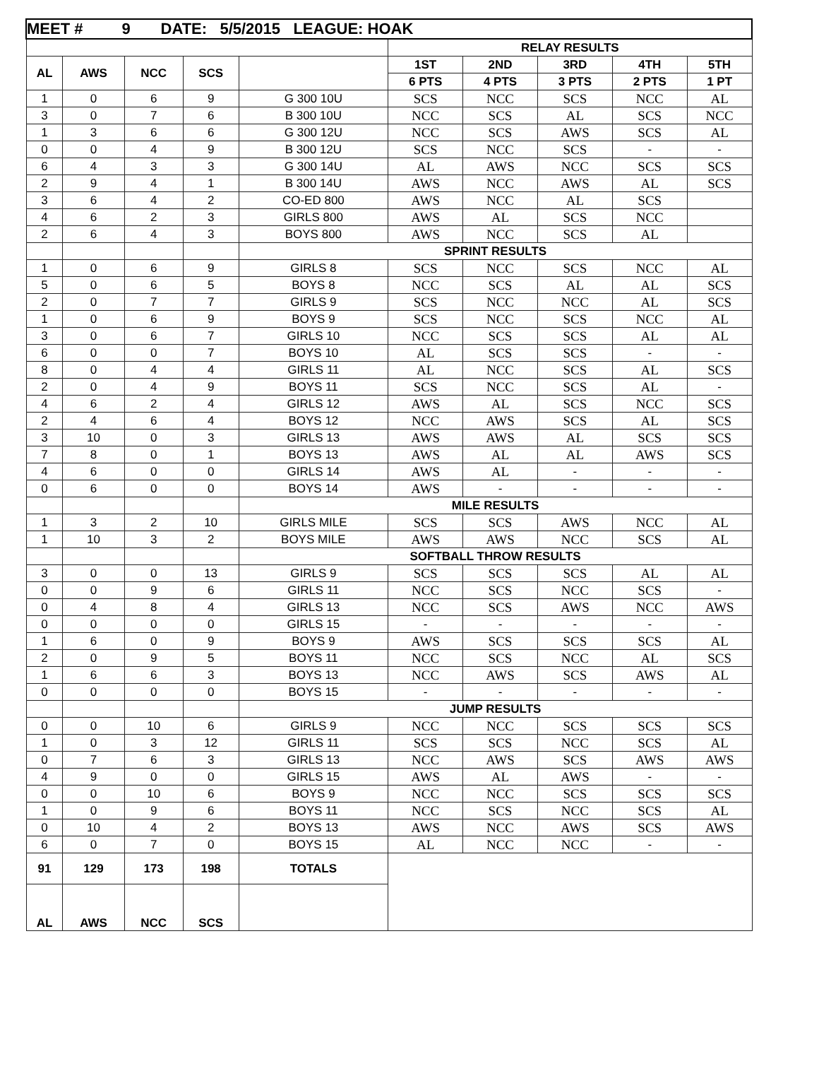| MEET # 9 DATE: 5/5/2015 LEAGUE: HOAK | | | | | | | | | |
| --- | --- | --- | --- | --- | --- | --- | --- | --- | --- |
| | | | | | RELAY RESULTS | | | | |
| AL | AWS | NCC | SCS | | 1ST | 2ND | 3RD | 4TH | 5TH |
| | | | | | 6 PTS | 4 PTS | 3 PTS | 2 PTS | 1 PT |
| 1 | 0 | 6 | 9 | G 300 10U | SCS | NCC | SCS | NCC | AL |
| 3 | 0 | 7 | 6 | B 300 10U | NCC | SCS | AL | SCS | NCC |
| 1 | 3 | 6 | 6 | G 300 12U | NCC | SCS | AWS | SCS | AL |
| 0 | 0 | 4 | 9 | B 300 12U | SCS | NCC | SCS | - | - |
| 6 | 4 | 3 | 3 | G 300 14U | AL | AWS | NCC | SCS | SCS |
| 2 | 9 | 4 | 1 | B 300 14U | AWS | NCC | AWS | AL | SCS |
| 3 | 6 | 4 | 2 | CO-ED 800 | AWS | NCC | AL | SCS | |
| 4 | 6 | 2 | 3 | GIRLS 800 | AWS | AL | SCS | NCC | |
| 2 | 6 | 4 | 3 | BOYS 800 | AWS | NCC | SCS | AL | |
| | | | | SPRINT RESULTS | | | | | |
| 1 | 0 | 6 | 9 | GIRLS 8 | SCS | NCC | SCS | NCC | AL |
| 5 | 0 | 6 | 5 | BOYS 8 | NCC | SCS | AL | AL | SCS |
| 2 | 0 | 7 | 7 | GIRLS 9 | SCS | NCC | NCC | AL | SCS |
| 1 | 0 | 6 | 9 | BOYS 9 | SCS | NCC | SCS | NCC | AL |
| 3 | 0 | 6 | 7 | GIRLS 10 | NCC | SCS | SCS | AL | AL |
| 6 | 0 | 0 | 7 | BOYS 10 | AL | SCS | SCS | - | - |
| 8 | 0 | 4 | 4 | GIRLS 11 | AL | NCC | SCS | AL | SCS |
| 2 | 0 | 4 | 9 | BOYS 11 | SCS | NCC | SCS | AL | - |
| 4 | 6 | 2 | 4 | GIRLS 12 | AWS | AL | SCS | NCC | SCS |
| 2 | 4 | 6 | 4 | BOYS 12 | NCC | AWS | SCS | AL | SCS |
| 3 | 10 | 0 | 3 | GIRLS 13 | AWS | AWS | AL | SCS | SCS |
| 7 | 8 | 0 | 1 | BOYS 13 | AWS | AL | AL | AWS | SCS |
| 4 | 6 | 0 | 0 | GIRLS 14 | AWS | AL | - | - | - |
| 0 | 6 | 0 | 0 | BOYS 14 | AWS | - | - | - | - |
| | | | | MILE RESULTS | | | | | |
| 1 | 3 | 2 | 10 | GIRLS MILE | SCS | SCS | AWS | NCC | AL |
| 1 | 10 | 3 | 2 | BOYS MILE | AWS | AWS | NCC | SCS | AL |
| | | | | SOFTBALL THROW RESULTS | | | | | |
| 3 | 0 | 0 | 13 | GIRLS 9 | SCS | SCS | SCS | AL | AL |
| 0 | 0 | 9 | 6 | GIRLS 11 | NCC | SCS | NCC | SCS | - |
| 0 | 4 | 8 | 4 | GIRLS 13 | NCC | SCS | AWS | NCC | AWS |
| 0 | 0 | 0 | 0 | GIRLS 15 | - | - | - | - | - |
| 1 | 6 | 0 | 9 | BOYS 9 | AWS | SCS | SCS | SCS | AL |
| 2 | 0 | 9 | 5 | BOYS 11 | NCC | SCS | NCC | AL | SCS |
| 1 | 6 | 6 | 3 | BOYS 13 | NCC | AWS | SCS | AWS | AL |
| 0 | 0 | 0 | 0 | BOYS 15 | - | - | - | - | - |
| | | | | JUMP RESULTS | | | | | |
| 0 | 0 | 10 | 6 | GIRLS 9 | NCC | NCC | SCS | SCS | SCS |
| 1 | 0 | 3 | 12 | GIRLS 11 | SCS | SCS | NCC | SCS | AL |
| 0 | 7 | 6 | 3 | GIRLS 13 | NCC | AWS | SCS | AWS | AWS |
| 4 | 9 | 0 | 0 | GIRLS 15 | AWS | AL | AWS | - | - |
| 0 | 0 | 10 | 6 | BOYS 9 | NCC | NCC | SCS | SCS | SCS |
| 1 | 0 | 9 | 6 | BOYS 11 | NCC | SCS | NCC | SCS | AL |
| 0 | 10 | 4 | 2 | BOYS 13 | AWS | NCC | AWS | SCS | AWS |
| 6 | 0 | 7 | 0 | BOYS 15 | AL | NCC | NCC | - | - |
| 91 | 129 | 173 | 198 | TOTALS | | | | | |
| AL | AWS | NCC | SCS | | | | | | |